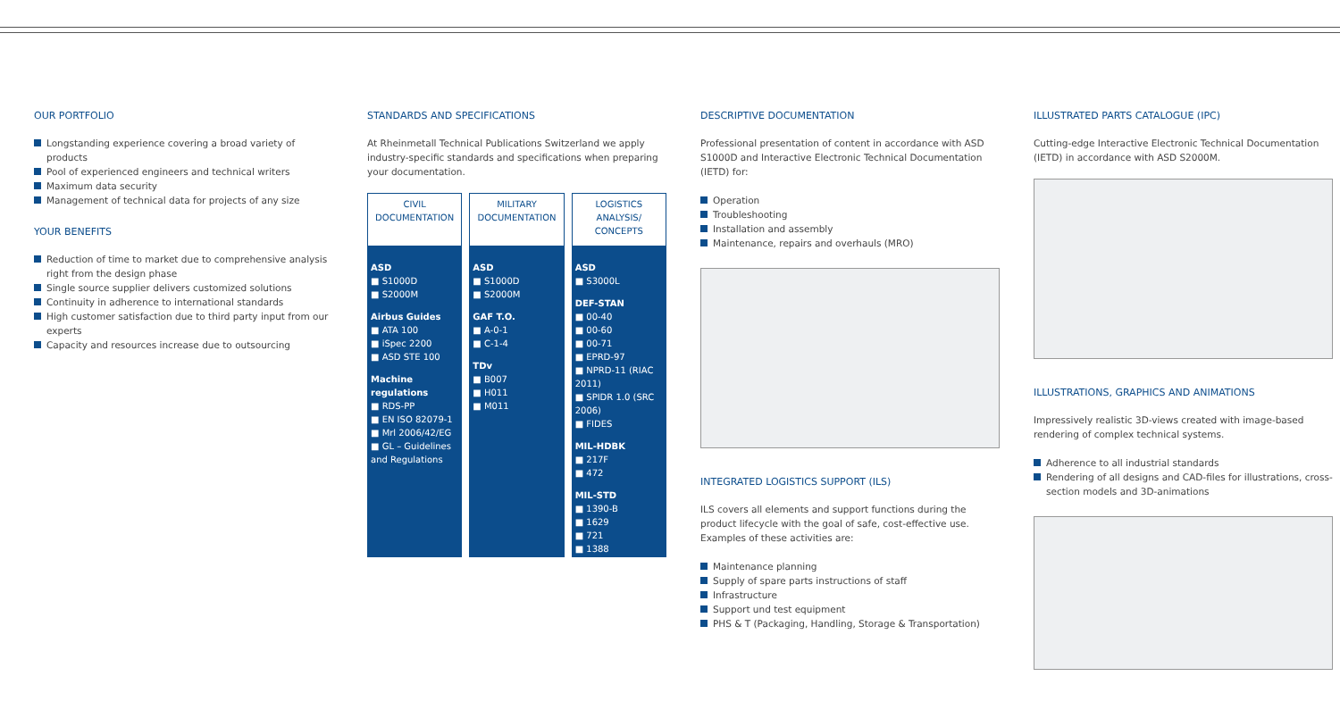OUR PORTFOLIO
Longstanding experience covering a broad variety of products
Pool of experienced engineers and technical writers
Maximum data security
Management of technical data for projects of any size
YOUR BENEFITS
Reduction of time to market due to comprehensive analysis right from the design phase
Single source supplier delivers customized solutions
Continuity in adherence to international standards
High customer satisfaction due to third party input from our experts
Capacity and resources increase due to outsourcing
STANDARDS AND SPECIFICATIONS
At Rheinmetall Technical Publications Switzerland we apply industry-specific standards and specifications when preparing your documentation.
CIVIL
DOCUMENTATION
ASD
■ S1000D
■ S2000M
Airbus Guides
■ ATA 100
■ iSpec 2200
■ ASD STE 100
Machine regulations
■ RDS-PP
■ EN ISO 82079-1
■ Mrl 2006/42/EG
■ GL – Guidelines and Regulations
MILITARY
DOCUMENTATION
ASD
■ S1000D
■ S2000M
GAF T.O.
■ A-0-1
■ C-1-4
TDv
■ B007
■ H011
■ M011
LOGISTICS ANALYSIS/ CONCEPTS
ASD
■ S3000L
DEF-STAN
■ 00-40
■ 00-60
■ 00-71
■ EPRD-97
■ NPRD-11 (RIAC 2011)
■ SPIDR 1.0 (SRC 2006)
■ FIDES
MIL-HDBK
■ 217F
■ 472
MIL-STD
■ 1390-B
■ 1629
■ 721
■ 1388
DESCRIPTIVE DOCUMENTATION
Professional presentation of content in accordance with ASD S1000D and Interactive Electronic Technical Documentation (IETD) for:
Operation
Troubleshooting
Installation and assembly
Maintenance, repairs and overhauls (MRO)
INTEGRATED LOGISTICS SUPPORT (ILS)
ILS covers all elements and support functions during the product lifecycle with the goal of safe, cost-effective use. Examples of these activities are:
Maintenance planning
Supply of spare parts instructions of staff
Infrastructure
Support und test equipment
PHS & T (Packaging, Handling, Storage & Transportation)
ILLUSTRATED PARTS CATALOGUE (IPC)
Cutting-edge Interactive Electronic Technical Documentation (IETD) in accordance with ASD S2000M.
ILLUSTRATIONS, GRAPHICS AND ANIMATIONS
Impressively realistic 3D-views created with image-based rendering of complex technical systems.
Adherence to all industrial standards
Rendering of all designs and CAD-files for illustrations, cross-section models and 3D-animations